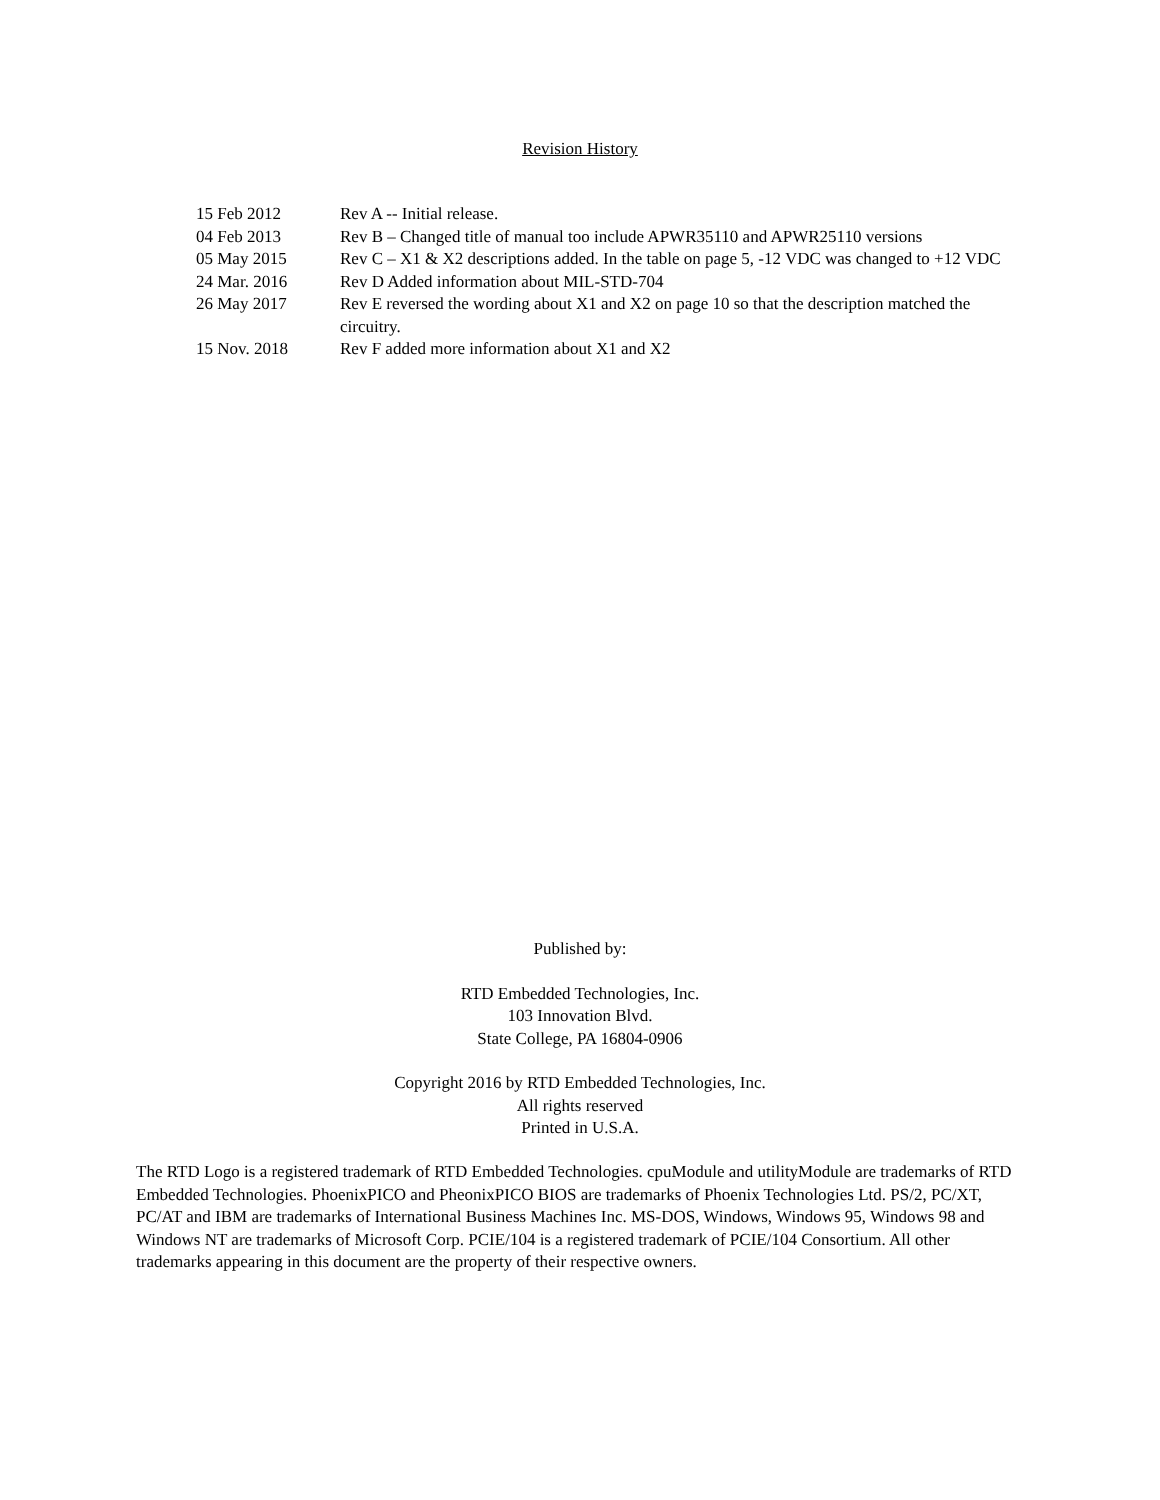Revision History
15 Feb 2012 Rev A -- Initial release.
04 Feb 2013 Rev B – Changed title of manual too include APWR35110 and APWR25110 versions
05 May 2015 Rev C – X1 & X2 descriptions added. In the table on page 5, -12 VDC was changed to +12 VDC
24 Mar. 2016 Rev D Added information about MIL-STD-704
26 May 2017 Rev E reversed the wording about X1 and X2 on page 10 so that the description matched the circuitry.
15 Nov. 2018 Rev F added more information about X1 and X2
Published by:
RTD Embedded Technologies, Inc.
103 Innovation Blvd.
State College, PA 16804-0906
Copyright 2016 by RTD Embedded Technologies, Inc.
All rights reserved
Printed in U.S.A.
The RTD Logo is a registered trademark of RTD Embedded Technologies. cpuModule and utilityModule are trademarks of RTD Embedded Technologies. PhoenixPICO and PheonixPICO BIOS are trademarks of Phoenix Technologies Ltd. PS/2, PC/XT, PC/AT and IBM are trademarks of International Business Machines Inc. MS-DOS, Windows, Windows 95, Windows 98 and Windows NT are trademarks of Microsoft Corp. PCIE/104 is a registered trademark of PCIE/104 Consortium. All other trademarks appearing in this document are the property of their respective owners.